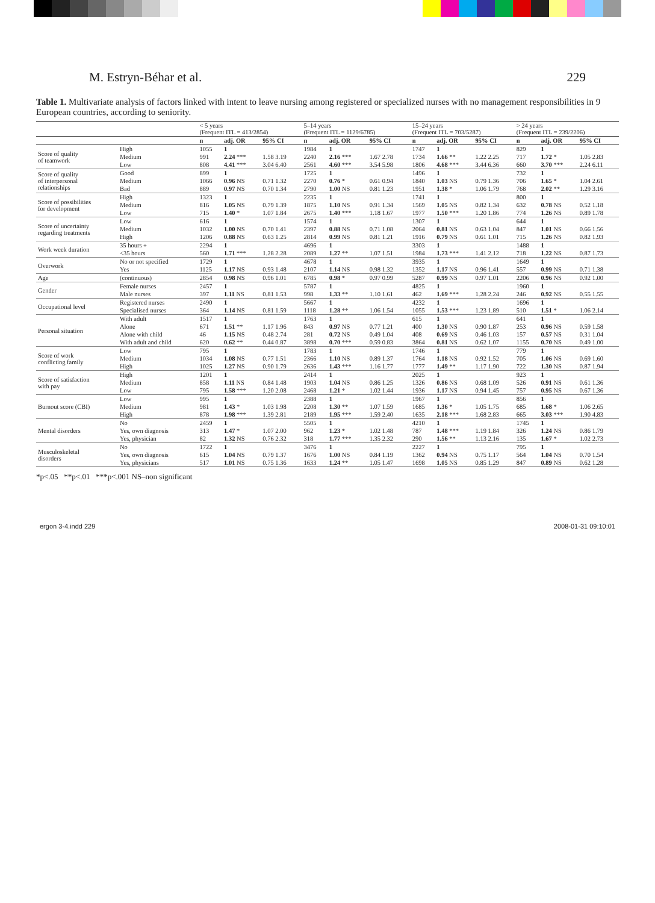M. Estryn-Béhar et al. 229
Table 1. Multivariate analysis of factors linked with intent to leave nursing among registered or specialized nurses with no management responsibilities in 9 European countries, according to seniority.
| | | < 5 years (Frequent ITL = 413/2854) | | | 5–14 years (Frequent ITL = 1129/6785) | | | 15–24 years (Frequent ITL = 703/5287) | | | > 24 years (Frequent ITL = 239/2206) | | |
| --- | --- | --- | --- | --- | --- | --- | --- | --- | --- | --- | --- | --- | --- |
| | | n | adj. OR | 95% CI | n | adj. OR | 95% CI | n | adj. OR | 95% CI | n | adj. OR | 95% CI |
| Score of quality of teamwork | High | 1055 | 1 | | 1984 | 1 | | 1747 | 1 | | 829 | 1 | |
| | Medium | 991 | 2.24 *** | 1.58 3.19 | 2240 | 2.16 *** | 1.67 2.78 | 1734 | 1.66 ** | 1.22 2.25 | 717 | 1.72 * | 1.05 2.83 |
| | Low | 808 | 4.41 *** | 3.04 6.40 | 2561 | 4.60 *** | 3.54 5.98 | 1806 | 4.68 *** | 3.44 6.36 | 660 | 3.70 *** | 2.24 6.11 |
| Score of quality of interpersonal relationships | Good | 899 | 1 | | 1725 | 1 | | 1496 | 1 | | 732 | 1 | |
| | Medium | 1066 | 0.96 NS | 0.71 1.32 | 2270 | 0.76 * | 0.61 0.94 | 1840 | 1.03 NS | 0.79 1.36 | 706 | 1.65 * | 1.04 2.61 |
| | Bad | 889 | 0.97 NS | 0.70 1.34 | 2790 | 1.00 NS | 0.81 1.23 | 1951 | 1.38 * | 1.06 1.79 | 768 | 2.02 ** | 1.29 3.16 |
| Score of possibilities for development | High | 1323 | 1 | | 2235 | 1 | | 1741 | 1 | | 800 | 1 | |
| | Medium | 816 | 1.05 NS | 0.79 1.39 | 1875 | 1.10 NS | 0.91 1.34 | 1569 | 1.05 NS | 0.82 1.34 | 632 | 0.78 NS | 0.52 1.18 |
| | Low | 715 | 1.40 * | 1.07 1.84 | 2675 | 1.40 *** | 1.18 1.67 | 1977 | 1.50 *** | 1.20 1.86 | 774 | 1.26 NS | 0.89 1.78 |
| Score of uncertainty regarding treatments | Low | 616 | 1 | | 1574 | 1 | | 1307 | 1 | | 644 | 1 | |
| | Medium | 1032 | 1.00 NS | 0.70 1.41 | 2397 | 0.88 NS | 0.71 1.08 | 2064 | 0.81 NS | 0.63 1.04 | 847 | 1.01 NS | 0.66 1.56 |
| | High | 1206 | 0.88 NS | 0.63 1.25 | 2814 | 0.99 NS | 0.81 1.21 | 1916 | 0.79 NS | 0.61 1.01 | 715 | 1.26 NS | 0.82 1.93 |
| Work week duration | 35 hours + | 2294 | 1 | | 4696 | 1 | | 3303 | 1 | | 1488 | 1 | |
| | <35 hours | 560 | 1.71 *** | 1.28 2.28 | 2089 | 1.27 ** | 1.07 1.51 | 1984 | 1.73 *** | 1.41 2.12 | 718 | 1.22 NS | 0.87 1.73 |
| Overwork | No or not specified | 1729 | 1 | | 4678 | 1 | | 3935 | 1 | | 1649 | 1 | |
| | Yes | 1125 | 1.17 NS | 0.93 1.48 | 2107 | 1.14 NS | 0.98 1.32 | 1352 | 1.17 NS | 0.96 1.41 | 557 | 0.99 NS | 0.71 1.38 |
| Age | (continuous) | 2854 | 0.98 NS | 0.96 1.01 | 6785 | 0.98 * | 0.97 0.99 | 5287 | 0.99 NS | 0.97 1.01 | 2206 | 0.96 NS | 0.92 1.00 |
| Gender | Female nurses | 2457 | 1 | | 5787 | 1 | | 4825 | 1 | | 1960 | 1 | |
| | Male nurses | 397 | 1.11 NS | 0.81 1.53 | 998 | 1.33 ** | 1.10 1.61 | 462 | 1.69 *** | 1.28 2.24 | 246 | 0.92 NS | 0.55 1.55 |
| Occupational level | Registered nurses | 2490 | 1 | | 5667 | 1 | | 4232 | 1 | | 1696 | 1 | |
| | Specialised nurses | 364 | 1.14 NS | 0.81 1.59 | 1118 | 1.28 ** | 1.06 1.54 | 1055 | 1.53 *** | 1.23 1.89 | 510 | 1.51 * | 1.06 2.14 |
| Personal situation | With adult | 1517 | 1 | | 1763 | 1 | | 615 | 1 | | 641 | 1 | |
| | Alone | 671 | 1.51 ** | 1.17 1.96 | 843 | 0.97 NS | 0.77 1.21 | 400 | 1.30 NS | 0.90 1.87 | 253 | 0.96 NS | 0.59 1.58 |
| | Alone with child | 46 | 1.15 NS | 0.48 2.74 | 281 | 0.72 NS | 0.49 1.04 | 408 | 0.69 NS | 0.46 1.03 | 157 | 0.57 NS | 0.31 1.04 |
| | With adult and child | 620 | 0.62 ** | 0.44 0.87 | 3898 | 0.70 *** | 0.59 0.83 | 3864 | 0.81 NS | 0.62 1.07 | 1155 | 0.70 NS | 0.49 1.00 |
| Score of work conflicting family | Low | 795 | 1 | | 1783 | 1 | | 1746 | 1 | | 779 | 1 | |
| | Medium | 1034 | 1.08 NS | 0.77 1.51 | 2366 | 1.10 NS | 0.89 1.37 | 1764 | 1.18 NS | 0.92 1.52 | 705 | 1.06 NS | 0.69 1.60 |
| | High | 1025 | 1.27 NS | 0.90 1.79 | 2636 | 1.43 *** | 1.16 1.77 | 1777 | 1.49 ** | 1.17 1.90 | 722 | 1.30 NS | 0.87 1.94 |
| Score of satisfaction with pay | High | 1201 | 1 | | 2414 | 1 | | 2025 | 1 | | 923 | 1 | |
| | Medium | 858 | 1.11 NS | 0.84 1.48 | 1903 | 1.04 NS | 0.86 1.25 | 1326 | 0.86 NS | 0.68 1.09 | 526 | 0.91 NS | 0.61 1.36 |
| | Low | 795 | 1.58 *** | 1.20 2.08 | 2468 | 1.21 * | 1.02 1.44 | 1936 | 1.17 NS | 0.94 1.45 | 757 | 0.95 NS | 0.67 1.36 |
| Burnout score (CBI) | Low | 995 | 1 | | 2388 | 1 | | 1967 | 1 | | 856 | 1 | |
| | Medium | 981 | 1.43 * | 1.03 1.98 | 2208 | 1.30 ** | 1.07 1.59 | 1685 | 1.36 * | 1.05 1.75 | 685 | 1.68 * | 1.06 2.65 |
| | High | 878 | 1.98 *** | 1.39 2.81 | 2189 | 1.95 *** | 1.59 2.40 | 1635 | 2.18 *** | 1.68 2.83 | 665 | 3.03 *** | 1.90 4.83 |
| Mental disorders | No | 2459 | 1 | | 5505 | 1 | | 4210 | 1 | | 1745 | 1 | |
| | Yes, own diagnosis | 313 | 1.47 * | 1.07 2.00 | 962 | 1.23 * | 1.02 1.48 | 787 | 1.48 *** | 1.19 1.84 | 326 | 1.24 NS | 0.86 1.79 |
| | Yes, physician | 82 | 1.32 NS | 0.76 2.32 | 318 | 1.77 *** | 1.35 2.32 | 290 | 1.56 ** | 1.13 2.16 | 135 | 1.67 * | 1.02 2.73 |
| Musculoskeletal disorders | No | 1722 | 1 | | 3476 | 1 | | 2227 | 1 | | 795 | 1 | |
| | Yes, own diagnosis | 615 | 1.04 NS | 0.79 1.37 | 1676 | 1.00 NS | 0.84 1.19 | 1362 | 0.94 NS | 0.75 1.17 | 564 | 1.04 NS | 0.70 1.54 |
| | Yes, physicians | 517 | 1.01 NS | 0.75 1.36 | 1633 | 1.24 ** | 1.05 1.47 | 1698 | 1.05 NS | 0.85 1.29 | 847 | 0.89 NS | 0.62 1.28 |
*p<.05 **p<.01 ***p<.001 NS–non significant
ergon 3-4.indd 229 2008-01-31 09:10:01